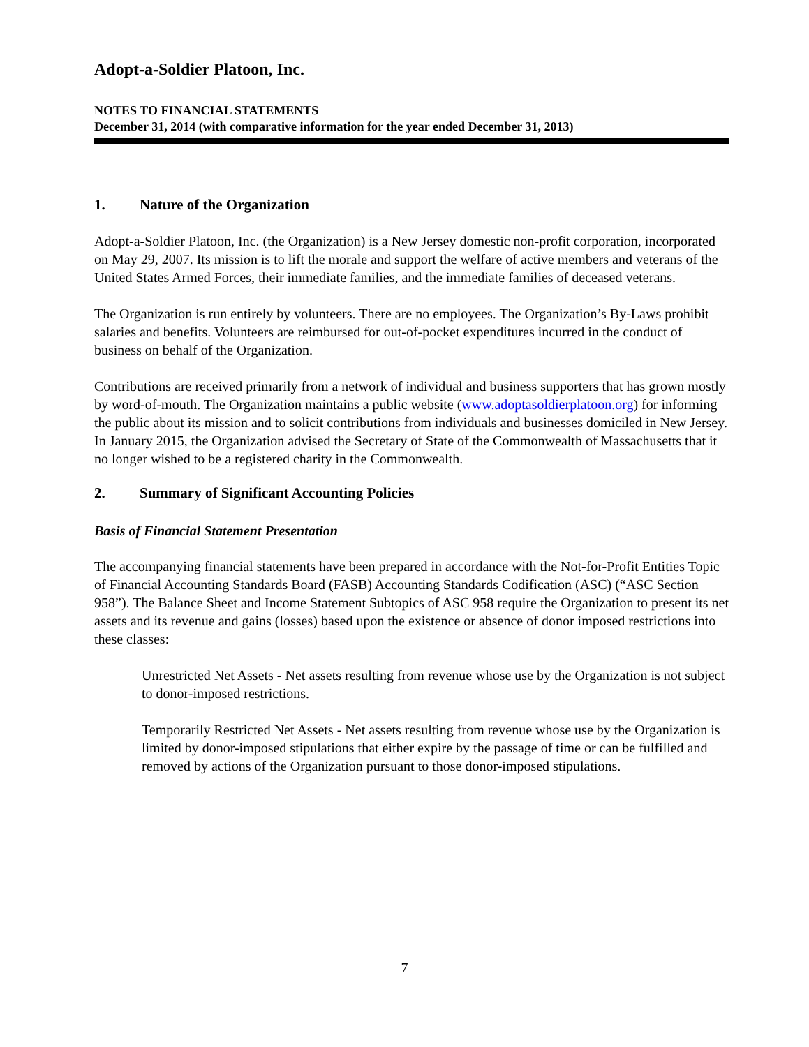Adopt-a-Soldier Platoon, Inc.
NOTES TO FINANCIAL STATEMENTS
December 31, 2014 (with comparative information for the year ended December 31, 2013)
1. Nature of the Organization
Adopt-a-Soldier Platoon, Inc. (the Organization) is a New Jersey domestic non-profit corporation, incorporated on May 29, 2007. Its mission is to lift the morale and support the welfare of active members and veterans of the United States Armed Forces, their immediate families, and the immediate families of deceased veterans.
The Organization is run entirely by volunteers. There are no employees. The Organization’s By-Laws prohibit salaries and benefits. Volunteers are reimbursed for out-of-pocket expenditures incurred in the conduct of business on behalf of the Organization.
Contributions are received primarily from a network of individual and business supporters that has grown mostly by word-of-mouth. The Organization maintains a public website (www.adoptasoldierplatoon.org) for informing the public about its mission and to solicit contributions from individuals and businesses domiciled in New Jersey. In January 2015, the Organization advised the Secretary of State of the Commonwealth of Massachusetts that it no longer wished to be a registered charity in the Commonwealth.
2. Summary of Significant Accounting Policies
Basis of Financial Statement Presentation
The accompanying financial statements have been prepared in accordance with the Not-for-Profit Entities Topic of Financial Accounting Standards Board (FASB) Accounting Standards Codification (ASC) (“ASC Section 958”). The Balance Sheet and Income Statement Subtopics of ASC 958 require the Organization to present its net assets and its revenue and gains (losses) based upon the existence or absence of donor imposed restrictions into these classes:
Unrestricted Net Assets - Net assets resulting from revenue whose use by the Organization is not subject to donor-imposed restrictions.
Temporarily Restricted Net Assets - Net assets resulting from revenue whose use by the Organization is limited by donor-imposed stipulations that either expire by the passage of time or can be fulfilled and removed by actions of the Organization pursuant to those donor-imposed stipulations.
7